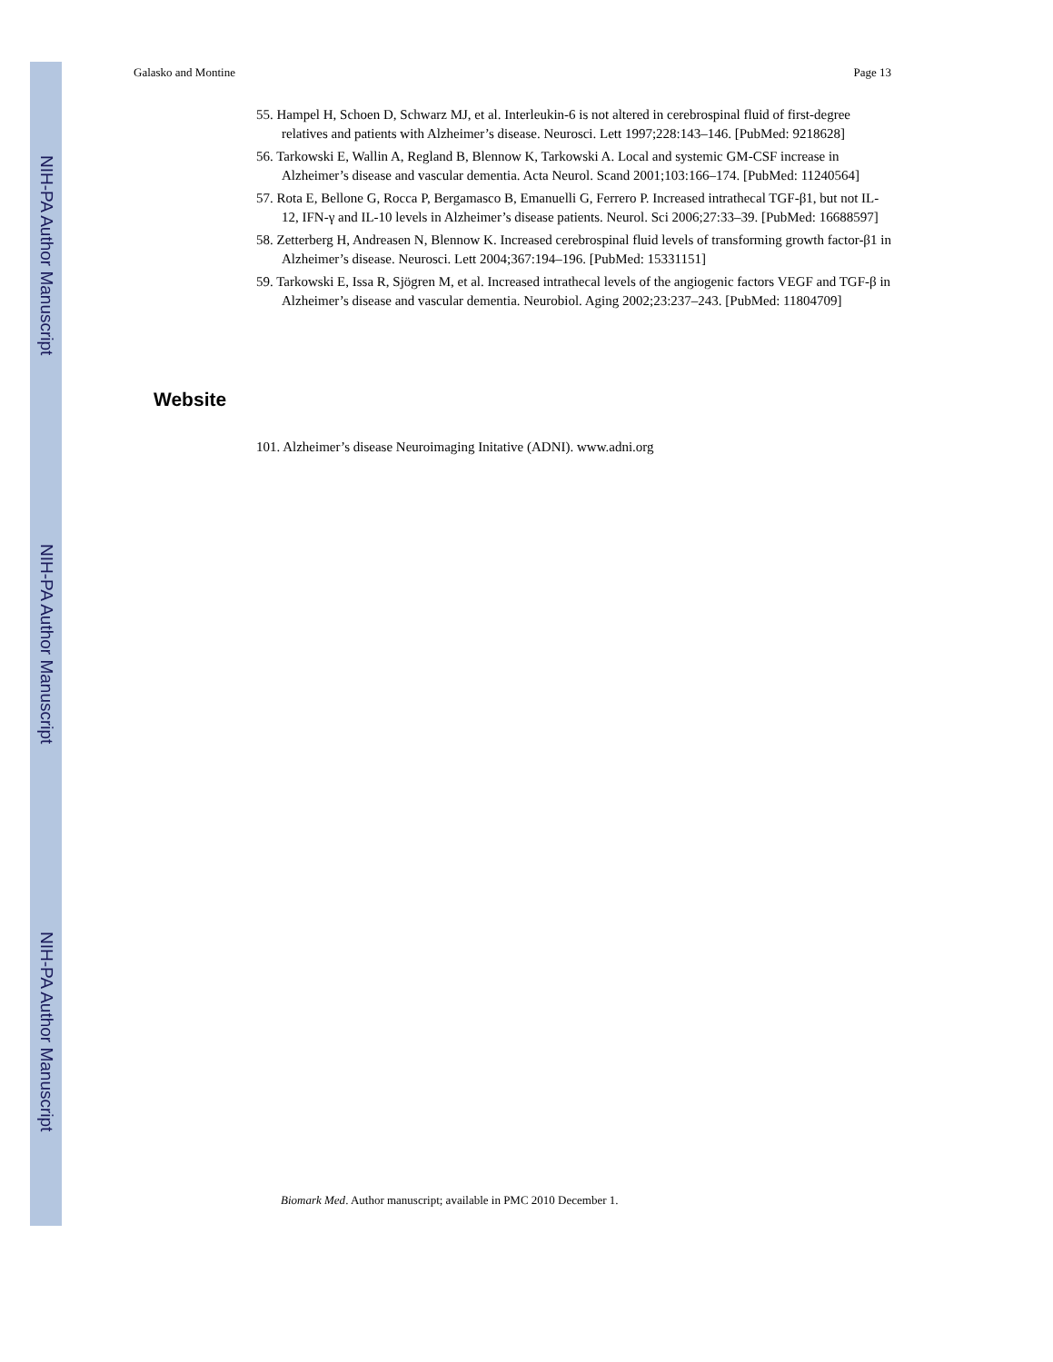NIH-PA Author Manuscript
NIH-PA Author Manuscript
NIH-PA Author Manuscript
Galasko and Montine Page 13
55. Hampel H, Schoen D, Schwarz MJ, et al. Interleukin-6 is not altered in cerebrospinal fluid of first-degree relatives and patients with Alzheimer’s disease. Neurosci. Lett 1997;228:143–146. [PubMed: 9218628]
56. Tarkowski E, Wallin A, Regland B, Blennow K, Tarkowski A. Local and systemic GM-CSF increase in Alzheimer’s disease and vascular dementia. Acta Neurol. Scand 2001;103:166–174. [PubMed: 11240564]
57. Rota E, Bellone G, Rocca P, Bergamasco B, Emanuelli G, Ferrero P. Increased intrathecal TGF-β1, but not IL-12, IFN-γ and IL-10 levels in Alzheimer’s disease patients. Neurol. Sci 2006;27:33–39. [PubMed: 16688597]
58. Zetterberg H, Andreasen N, Blennow K. Increased cerebrospinal fluid levels of transforming growth factor-β1 in Alzheimer’s disease. Neurosci. Lett 2004;367:194–196. [PubMed: 15331151]
59. Tarkowski E, Issa R, Sjögren M, et al. Increased intrathecal levels of the angiogenic factors VEGF and TGF-β in Alzheimer’s disease and vascular dementia. Neurobiol. Aging 2002;23:237–243. [PubMed: 11804709]
Website
101. Alzheimer’s disease Neuroimaging Initative (ADNI). www.adni.org
Biomark Med. Author manuscript; available in PMC 2010 December 1.